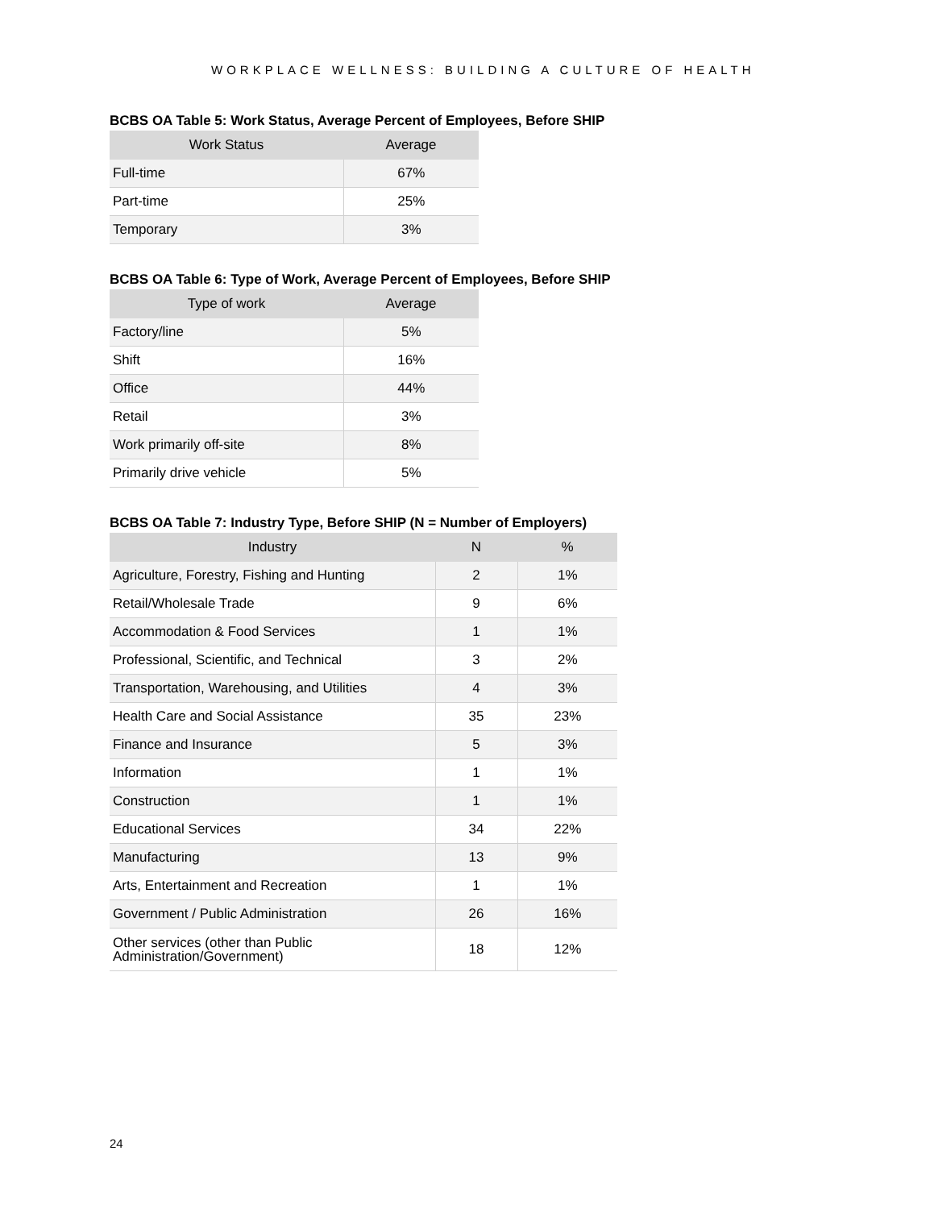WORKPLACE WELLNESS: BUILDING A CULTURE OF HEALTH
BCBS OA Table 5: Work Status, Average Percent of Employees, Before SHIP
| Work Status | Average |
| --- | --- |
| Full-time | 67% |
| Part-time | 25% |
| Temporary | 3% |
BCBS OA Table 6: Type of Work, Average Percent of Employees, Before SHIP
| Type of work | Average |
| --- | --- |
| Factory/line | 5% |
| Shift | 16% |
| Office | 44% |
| Retail | 3% |
| Work primarily off-site | 8% |
| Primarily drive vehicle | 5% |
BCBS OA Table 7: Industry Type, Before SHIP (N = Number of Employers)
| Industry | N | % |
| --- | --- | --- |
| Agriculture, Forestry, Fishing and Hunting | 2 | 1% |
| Retail/Wholesale Trade | 9 | 6% |
| Accommodation & Food Services | 1 | 1% |
| Professional, Scientific, and Technical | 3 | 2% |
| Transportation, Warehousing, and Utilities | 4 | 3% |
| Health Care and Social Assistance | 35 | 23% |
| Finance and Insurance | 5 | 3% |
| Information | 1 | 1% |
| Construction | 1 | 1% |
| Educational Services | 34 | 22% |
| Manufacturing | 13 | 9% |
| Arts, Entertainment and Recreation | 1 | 1% |
| Government / Public Administration | 26 | 16% |
| Other services (other than Public Administration/Government) | 18 | 12% |
24